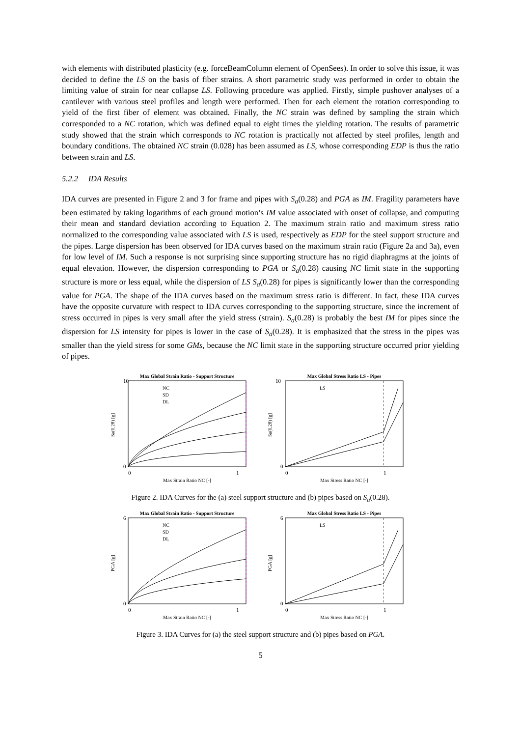with elements with distributed plasticity (e.g. forceBeamColumn element of OpenSees). In order to solve this issue, it was decided to define the LS on the basis of fiber strains. A short parametric study was performed in order to obtain the limiting value of strain for near collapse LS. Following procedure was applied. Firstly, simple pushover analyses of a cantilever with various steel profiles and length were performed. Then for each element the rotation corresponding to yield of the first fiber of element was obtained. Finally, the NC strain was defined by sampling the strain which corresponded to a NC rotation, which was defined equal to eight times the yielding rotation. The results of parametric study showed that the strain which corresponds to NC rotation is practically not affected by steel profiles, length and boundary conditions. The obtained NC strain (0.028) has been assumed as LS, whose corresponding EDP is thus the ratio between strain and LS.
5.2.2 IDA Results
IDA curves are presented in Figure 2 and 3 for frame and pipes with S<sub>a</sub>(0.28) and PGA as IM. Fragility parameters have been estimated by taking logarithms of each ground motion’s IM value associated with onset of collapse, and computing their mean and standard deviation according to Equation 2. The maximum strain ratio and maximum stress ratio normalized to the corresponding value associated with LS is used, respectively as EDP for the steel support structure and the pipes. Large dispersion has been observed for IDA curves based on the maximum strain ratio (Figure 2a and 3a), even for low level of IM. Such a response is not surprising since supporting structure has no rigid diaphragms at the joints of equal elevation. However, the dispersion corresponding to PGA or S<sub>a</sub>(0.28) causing NC limit state in the supporting structure is more or less equal, while the dispersion of LS S<sub>a</sub>(0.28) for pipes is significantly lower than the corresponding value for PGA. The shape of the IDA curves based on the maximum stress ratio is different. In fact, these IDA curves have the opposite curvature with respect to IDA curves corresponding to the supporting structure, since the increment of stress occurred in pipes is very small after the yield stress (strain). S<sub>a</sub>(0.28) is probably the best IM for pipes since the dispersion for LS intensity for pipes is lower in the case of S<sub>a</sub>(0.28). It is emphasized that the stress in the pipes was smaller than the yield stress for some GMs, because the NC limit state in the supporting structure occurred prior yielding of pipes.
Max Global Strain Ratio - Support Structure
Sa(0.28) [g]
10
0
NC
SD
DL
0
1
Max Strain Ratio NC [-]
Max Global Stress Ratio LS - Pipes
Sa(0.28) [g]
10
0
LS
0
1
Max Stress Ratio NC [-]
Figure 2. IDA Curves for the (a) steel support structure and (b) pipes based on S<sub>a</sub>(0.28).
Max Global Strain Ratio - Support Structure
PGA [g]
6
0
NC
SD
DL
0
1
Max Strain Ratio NC [-]
Max Global Stress Ratio LS - Pipes
PGA [g]
6
0
LS
0
1
Max Stress Ratio NC [-]
Figure 3. IDA Curves for (a) the steel support structure and (b) pipes based on PGA.
5